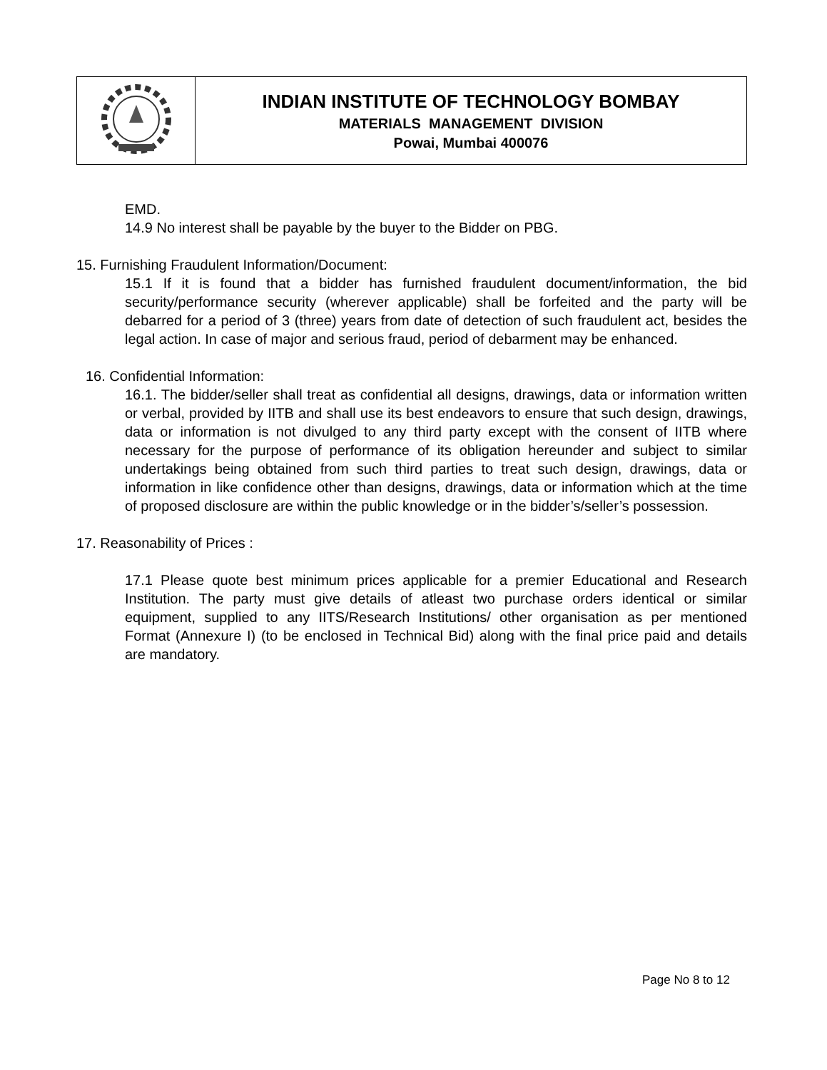| | INDIAN INSTITUTE OF TECHNOLOGY BOMBAY MATERIALS MANAGEMENT DIVISION Powai, Mumbai 400076 |
EMD.
14.9 No interest shall be payable by the buyer to the Bidder on PBG.
15. Furnishing Fraudulent Information/Document:
15.1 If it is found that a bidder has furnished fraudulent document/information, the bid security/performance security (wherever applicable) shall be forfeited and the party will be debarred for a period of 3 (three) years from date of detection of such fraudulent act, besides the legal action. In case of major and serious fraud, period of debarment may be enhanced.
16. Confidential Information:
16.1. The bidder/seller shall treat as confidential all designs, drawings, data or information written or verbal, provided by IITB and shall use its best endeavors to ensure that such design, drawings, data or information is not divulged to any third party except with the consent of IITB where necessary for the purpose of performance of its obligation hereunder and subject to similar undertakings being obtained from such third parties to treat such design, drawings, data or information in like confidence other than designs, drawings, data or information which at the time of proposed disclosure are within the public knowledge or in the bidder’s/seller’s possession.
17. Reasonability of Prices :
17.1 Please quote best minimum prices applicable for a premier Educational and Research Institution. The party must give details of atleast two purchase orders identical or similar equipment, supplied to any IITS/Research Institutions/ other organisation as per mentioned Format (Annexure I) (to be enclosed in Technical Bid) along with the final price paid and details are mandatory.
Page No 8 to 12